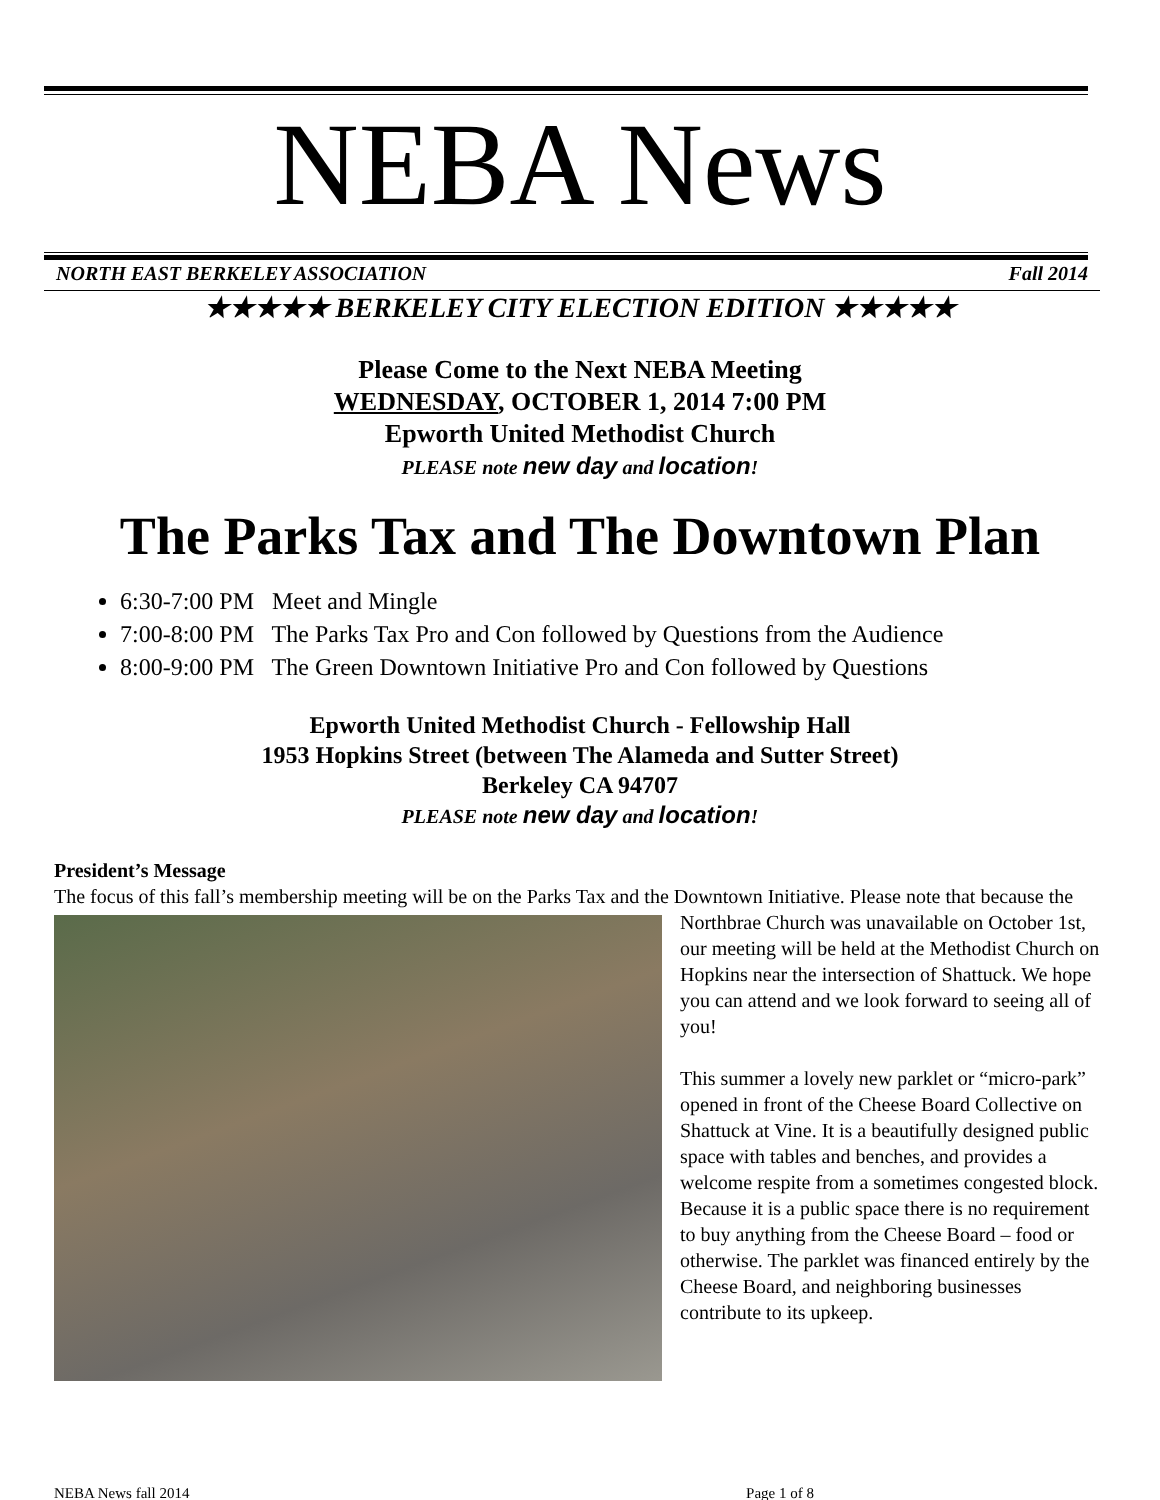NEBA News
NORTH EAST BERKELEY ASSOCIATION Fall 2014
★★★★★ BERKELEY CITY ELECTION EDITION ★★★★★
Please Come to the Next NEBA Meeting
WEDNESDAY, OCTOBER 1, 2014 7:00 PM
Epworth United Methodist Church
PLEASE note new day and location!
The Parks Tax and The Downtown Plan
6:30-7:00 PM Meet and Mingle
7:00-8:00 PM The Parks Tax Pro and Con followed by Questions from the Audience
8:00-9:00 PM The Green Downtown Initiative Pro and Con followed by Questions
Epworth United Methodist Church - Fellowship Hall
1953 Hopkins Street (between The Alameda and Sutter Street)
Berkeley CA 94707
PLEASE note new day and location!
President’s Message
The focus of this fall’s membership meeting will be on the Parks Tax and the Downtown Initiative. Please note
that because the Northbrae Church was unavailable on October 1st, our meeting will be held at the Methodist Church on Hopkins near the intersection of Shattuck. We hope you can attend and we look forward to seeing all of you!
This summer a lovely new parklet or “micro-park” opened in front of the Cheese Board Collective on Shattuck at Vine. It is a beautifully designed public space with tables and benches, and provides a welcome respite from a sometimes congested block. Because it is a public space there is no requirement to buy anything from the Cheese Board – food or otherwise. The parklet was financed entirely by the Cheese Board, and neighboring businesses contribute to its upkeep.
NEBA News fall 2014 Page 1 of 8